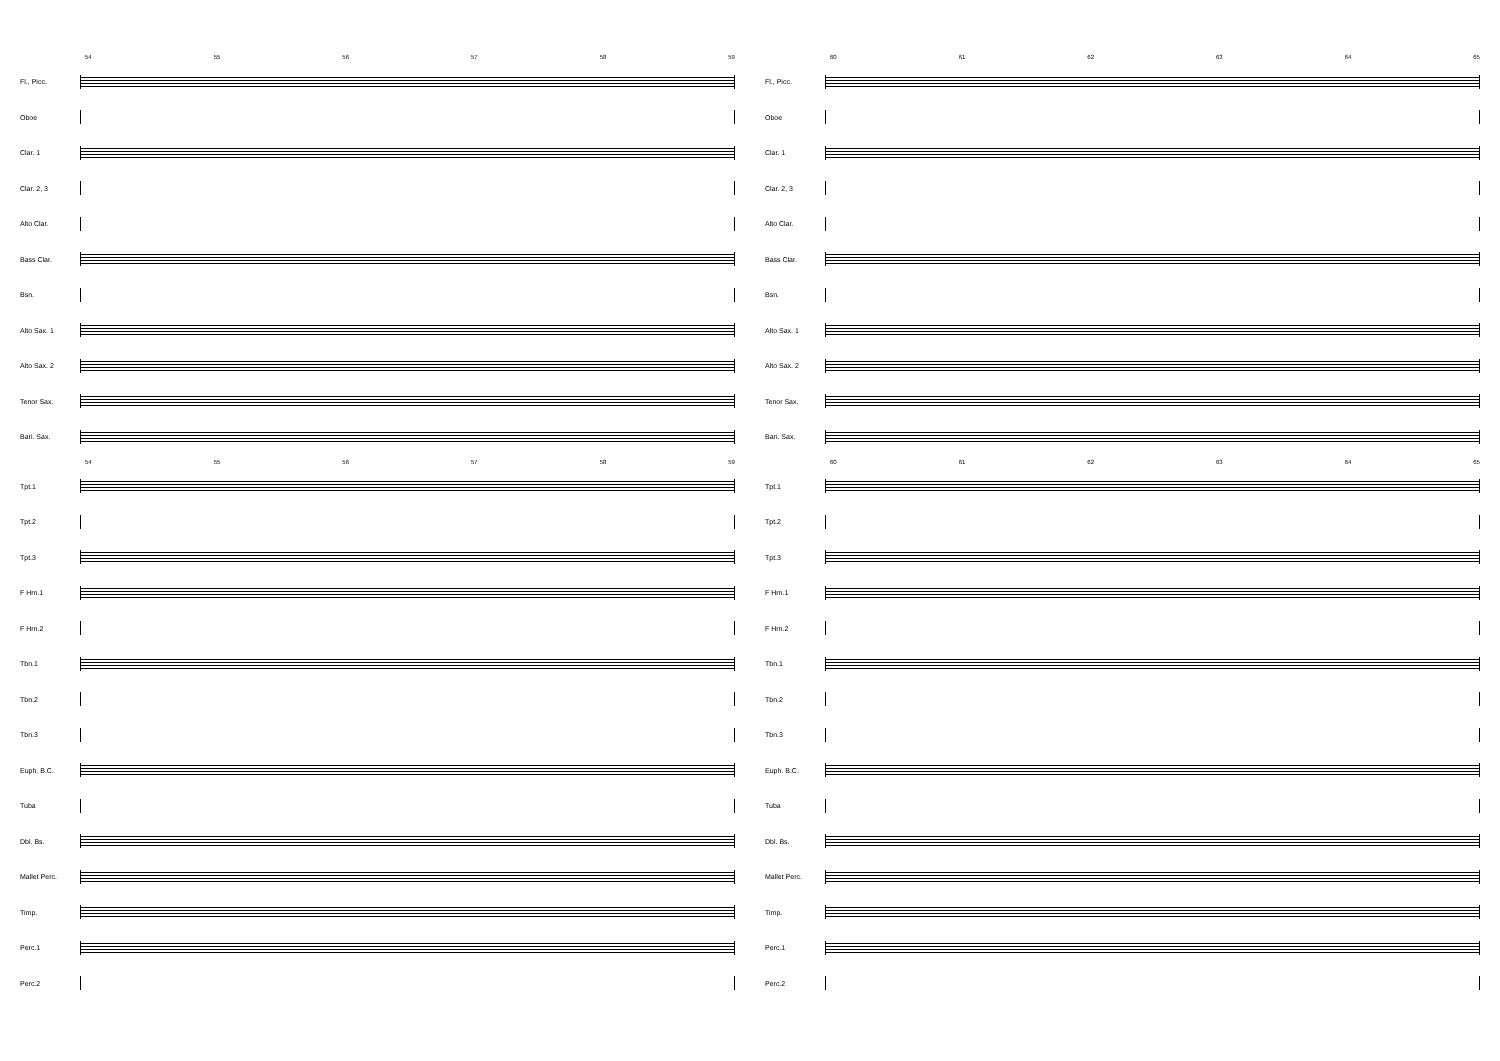54 55 56 57 58 59
Fl., Picc.
Oboe
Clar. 1
Clar. 2, 3
Alto Clar.
Bass Clar.
Bsn.
Alto Sax. 1
Alto Sax. 2
Tenor Sax.
Bari. Sax.
54 55 56 57 58 59
Tpt.1
Tpt.2
Tpt.3
F Hrn.1
F Hrn.2
Tbn.1
Tbn.2
Tbn.3
Euph. B.C.
Tuba
Dbl. Bs.
Mallet Perc.
Timp.
Perc.1
Perc.2
60 61 62 63 64 65
Fl., Picc.
Oboe
Clar. 1
Clar. 2, 3
Alto Clar.
Bass Clar.
Bsn.
Alto Sax. 1
Alto Sax. 2
Tenor Sax.
Bari. Sax.
60 61 62 63 64 65
Tpt.1
Tpt.2
Tpt.3
F Hrn.1
F Hrn.2
Tbn.1
Tbn.2
Tbn.3
Euph. B.C.
Tuba
Dbl. Bs.
Mallet Perc.
Timp.
Perc.1
Perc.2